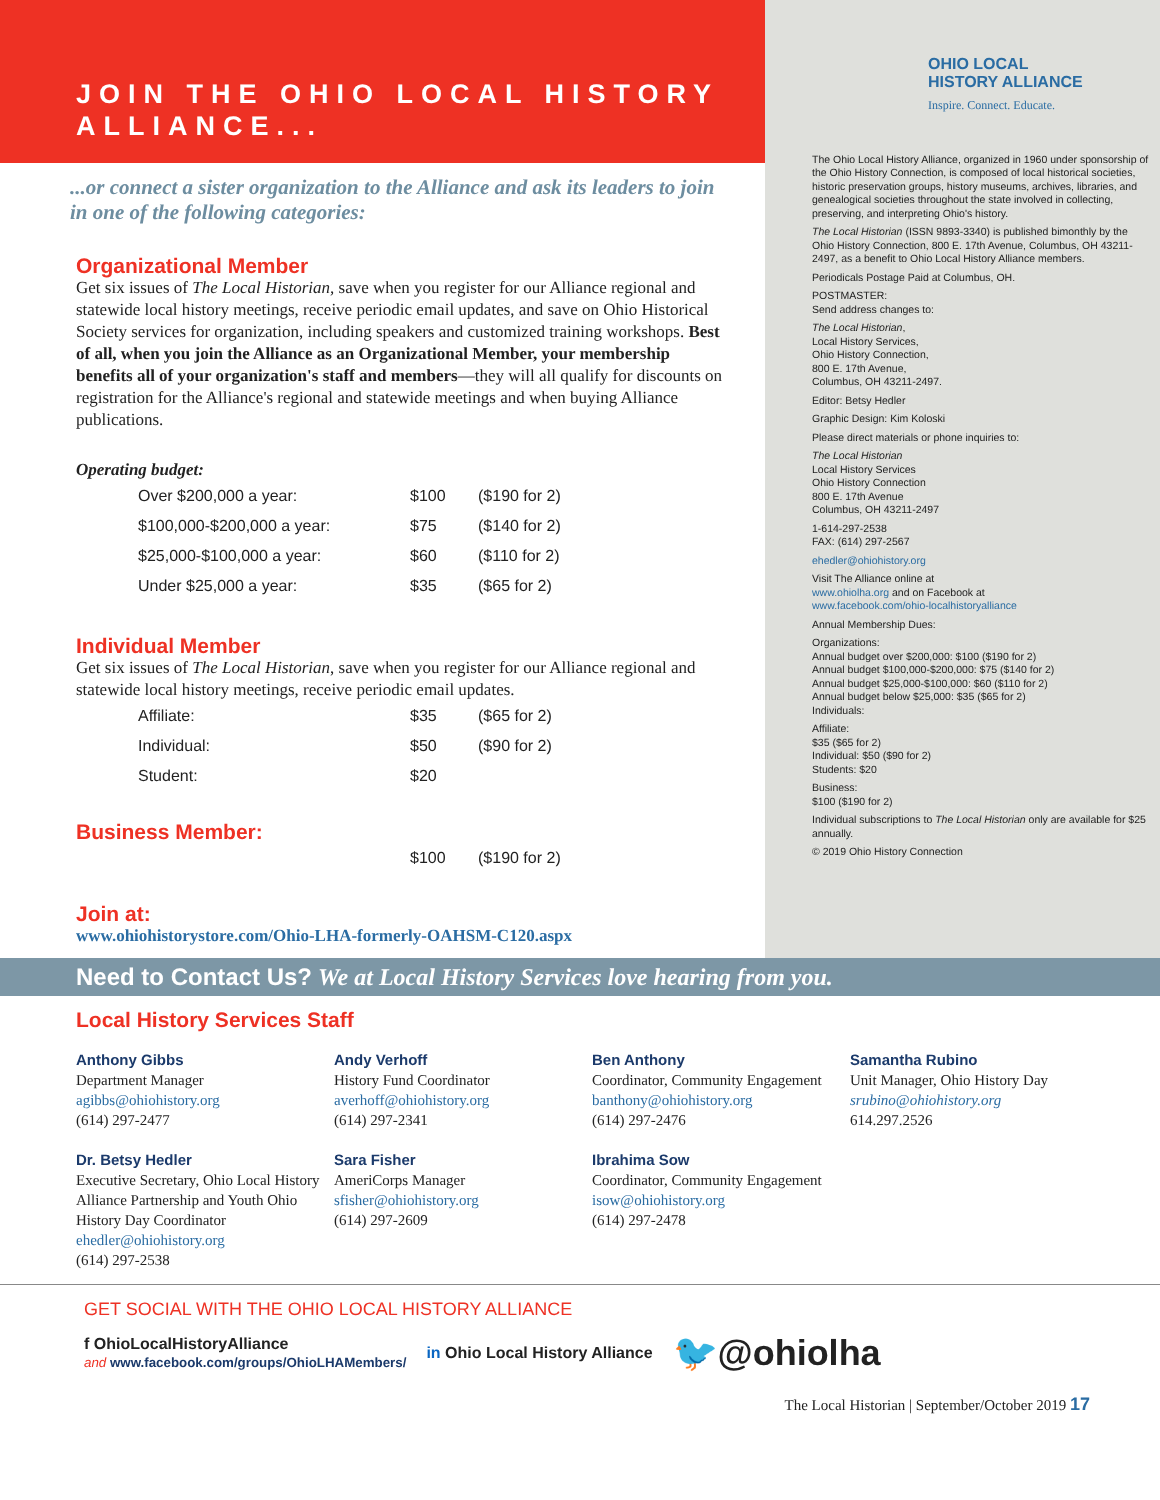JOIN THE OHIO LOCAL HISTORY ALLIANCE...
...or connect a sister organization to the Alliance and ask its leaders to join in one of the following categories:
Organizational Member
Get six issues of The Local Historian, save when you register for our Alliance regional and statewide local history meetings, receive periodic email updates, and save on Ohio Historical Society services for organization, including speakers and customized training workshops. Best of all, when you join the Alliance as an Organizational Member, your membership benefits all of your organization's staff and members—they will all qualify for discounts on registration for the Alliance's regional and statewide meetings and when buying Alliance publications.
Operating budget:
| Over $200,000 a year: | $100 | ($190 for 2) |
| $100,000-$200,000 a year: | $75 | ($140 for 2) |
| $25,000-$100,000 a year: | $60 | ($110 for 2) |
| Under $25,000 a year: | $35 | ($65 for 2) |
Individual Member
Get six issues of The Local Historian, save when you register for our Alliance regional and statewide local history meetings, receive periodic email updates.
| Affiliate: | $35 | ($65 for 2) |
| Individual: | $50 | ($90 for 2) |
| Student: | $20 | |
Business Member:
| | $100 | ($190 for 2) |
Join at:
www.ohiohistorystore.com/Ohio-LHA-formerly-OAHSM-C120.aspx
OHIO LOCAL
HISTORY ALLIANCE
Inspire. Connect. Educate.
The Ohio Local History Alliance, organized in 1960 under sponsorship of the Ohio History Connection, is composed of local historical societies, historic preservation groups, history museums, archives, libraries, and genealogical societies throughout the state involved in collecting, preserving, and interpreting Ohio's history.
The Local Historian (ISSN 9893-3340) is published bimonthly by the Ohio History Connection, 800 E. 17th Avenue, Columbus, OH 43211-2497, as a benefit to Ohio Local History Alliance members.
Periodicals Postage Paid at Columbus, OH.
POSTMASTER:
Send address changes to:
The Local Historian,
Local History Services,
Ohio History Connection,
800 E. 17th Avenue,
Columbus, OH 43211-2497.
Editor: Betsy Hedler
Graphic Design: Kim Koloski
Please direct materials or phone inquiries to:
The Local Historian
Local History Services
Ohio History Connection
800 E. 17th Avenue
Columbus, OH 43211-2497
1-614-297-2538
FAX: (614) 297-2567
ehedler@ohiohistory.org
Visit The Alliance online at
www.ohiolha.org and on Facebook at
www.facebook.com/ohio-localhistoryalliance
Annual Membership Dues:
Organizations:
Annual budget over $200,000: $100 ($190 for 2)
Annual budget $100,000-$200,000: $75 ($140 for 2)
Annual budget $25,000-$100,000: $60 ($110 for 2)
Annual budget below $25,000: $35 ($65 for 2)
Individuals:
Affiliate:
$35 ($65 for 2)
Individual: $50 ($90 for 2)
Students: $20
Business:
$100 ($190 for 2)
Individual subscriptions to The Local Historian only are available for $25 annually.
© 2019 Ohio History Connection
Need to Contact Us? We at Local History Services love hearing from you.
Local History Services Staff
Anthony Gibbs
Department Manager
agibbs@ohiohistory.org
(614) 297-2477
Dr. Betsy Hedler
Executive Secretary, Ohio Local History Alliance Partnership and Youth Ohio History Day Coordinator
ehedler@ohiohistory.org
(614) 297-2538
Andy Verhoff
History Fund Coordinator
averhoff@ohiohistory.org
(614) 297-2341
Sara Fisher
AmeriCorps Manager
sfisher@ohiohistory.org
(614) 297-2609
Ben Anthony
Coordinator, Community Engagement
banthony@ohiohistory.org
(614) 297-2476
Ibrahima Sow
Coordinator, Community Engagement
isow@ohiohistory.org
(614) 297-2478
Samantha Rubino
Unit Manager, Ohio History Day
srubino@ohiohistory.org
614.297.2526
GET SOCIAL WITH THE OHIO LOCAL HISTORY ALLIANCE
f OhioLocalHistoryAlliance
and www.facebook.com/groups/OhioLHAMembers/
in Ohio Local History Alliance
🐦@ohiolha
The Local Historian | September/October 2019 17